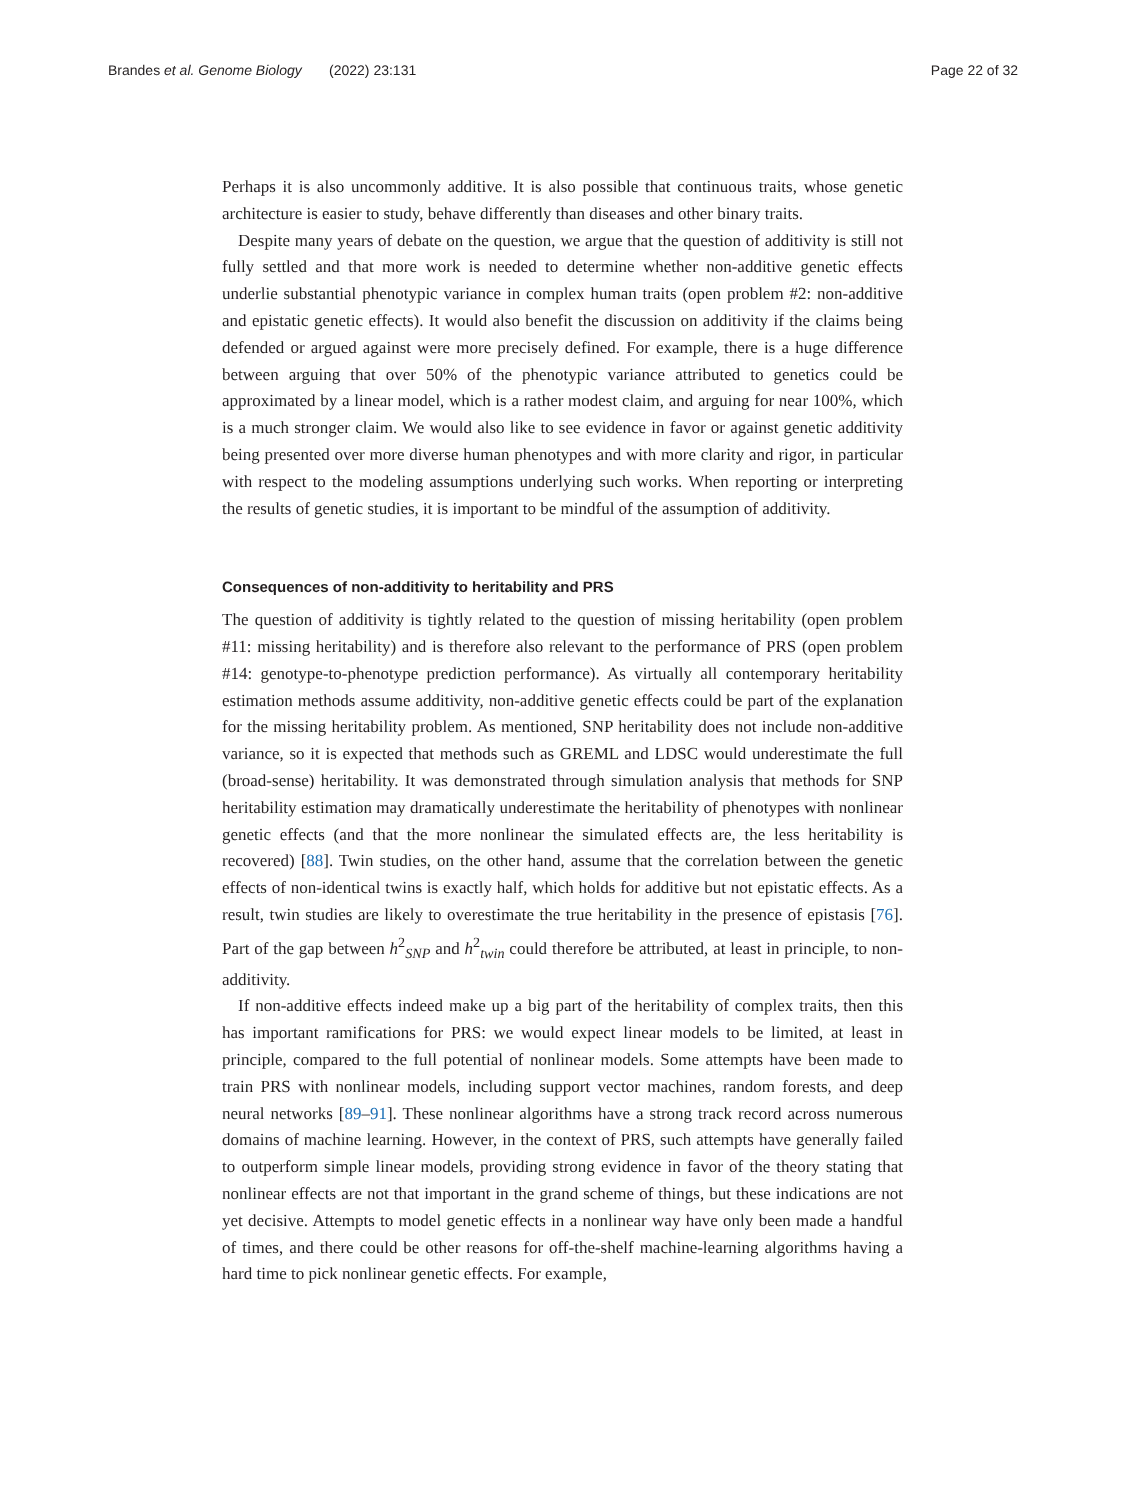Brandes et al. Genome Biology (2022) 23:131 Page 22 of 32
Perhaps it is also uncommonly additive. It is also possible that continuous traits, whose genetic architecture is easier to study, behave differently than diseases and other binary traits.
Despite many years of debate on the question, we argue that the question of additivity is still not fully settled and that more work is needed to determine whether non-additive genetic effects underlie substantial phenotypic variance in complex human traits (open problem #2: non-additive and epistatic genetic effects). It would also benefit the discussion on additivity if the claims being defended or argued against were more precisely defined. For example, there is a huge difference between arguing that over 50% of the phenotypic variance attributed to genetics could be approximated by a linear model, which is a rather modest claim, and arguing for near 100%, which is a much stronger claim. We would also like to see evidence in favor or against genetic additivity being presented over more diverse human phenotypes and with more clarity and rigor, in particular with respect to the modeling assumptions underlying such works. When reporting or interpreting the results of genetic studies, it is important to be mindful of the assumption of additivity.
Consequences of non-additivity to heritability and PRS
The question of additivity is tightly related to the question of missing heritability (open problem #11: missing heritability) and is therefore also relevant to the performance of PRS (open problem #14: genotype-to-phenotype prediction performance). As virtually all contemporary heritability estimation methods assume additivity, non-additive genetic effects could be part of the explanation for the missing heritability problem. As mentioned, SNP heritability does not include non-additive variance, so it is expected that methods such as GREML and LDSC would underestimate the full (broad-sense) heritability. It was demonstrated through simulation analysis that methods for SNP heritability estimation may dramatically underestimate the heritability of phenotypes with nonlinear genetic effects (and that the more nonlinear the simulated effects are, the less heritability is recovered) [88]. Twin studies, on the other hand, assume that the correlation between the genetic effects of non-identical twins is exactly half, which holds for additive but not epistatic effects. As a result, twin studies are likely to overestimate the true heritability in the presence of epistasis [76]. Part of the gap between h<sup>2</sup><sub>SNP</sub> and h<sup>2</sup><sub>twin</sub> could therefore be attributed, at least in principle, to non-additivity.
If non-additive effects indeed make up a big part of the heritability of complex traits, then this has important ramifications for PRS: we would expect linear models to be limited, at least in principle, compared to the full potential of nonlinear models. Some attempts have been made to train PRS with nonlinear models, including support vector machines, random forests, and deep neural networks [89–91]. These nonlinear algorithms have a strong track record across numerous domains of machine learning. However, in the context of PRS, such attempts have generally failed to outperform simple linear models, providing strong evidence in favor of the theory stating that nonlinear effects are not that important in the grand scheme of things, but these indications are not yet decisive. Attempts to model genetic effects in a nonlinear way have only been made a handful of times, and there could be other reasons for off-the-shelf machine-learning algorithms having a hard time to pick nonlinear genetic effects. For example,